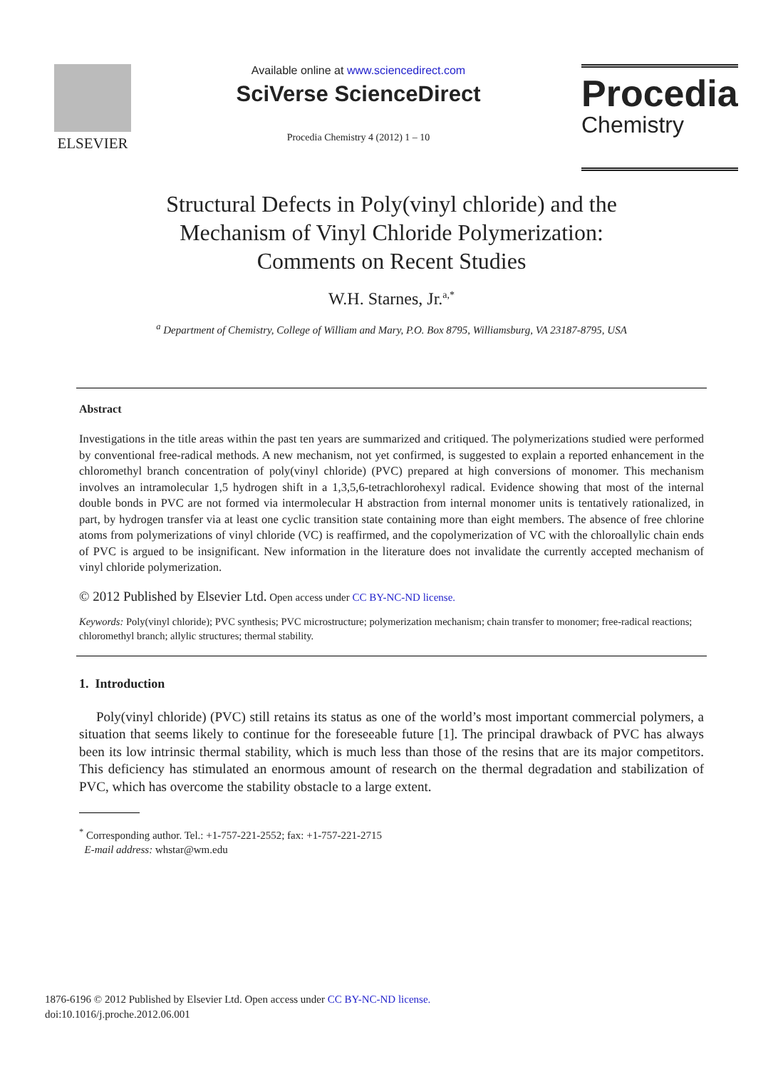ELSEVIER
Available online at www.sciencedirect.com
SciVerse ScienceDirect
Procedia Chemistry 4 (2012) 1 – 10
Procedia
Chemistry
Structural Defects in Poly(vinyl chloride) and the
Mechanism of Vinyl Chloride Polymerization:
Comments on Recent Studies
W.H. Starnes, Jr.<sup>a,*</sup>
<sup>a</sup> Department of Chemistry, College of William and Mary, P.O. Box 8795, Williamsburg, VA 23187-8795, USA
Abstract
Investigations in the title areas within the past ten years are summarized and critiqued. The polymerizations studied were performed by conventional free-radical methods. A new mechanism, not yet confirmed, is suggested to explain a reported enhancement in the chloromethyl branch concentration of poly(vinyl chloride) (PVC) prepared at high conversions of monomer. This mechanism involves an intramolecular 1,5 hydrogen shift in a 1,3,5,6-tetrachlorohexyl radical. Evidence showing that most of the internal double bonds in PVC are not formed via intermolecular H abstraction from internal monomer units is tentatively rationalized, in part, by hydrogen transfer via at least one cyclic transition state containing more than eight members. The absence of free chlorine atoms from polymerizations of vinyl chloride (VC) is reaffirmed, and the copolymerization of VC with the chloroallylic chain ends of PVC is argued to be insignificant. New information in the literature does not invalidate the currently accepted mechanism of vinyl chloride polymerization.
© 2012 Published by Elsevier Ltd. Open access under CC BY-NC-ND license.
Keywords: Poly(vinyl chloride); PVC synthesis; PVC microstructure; polymerization mechanism; chain transfer to monomer; free-radical reactions; chloromethyl branch; allylic structures; thermal stability.
1. Introduction
Poly(vinyl chloride) (PVC) still retains its status as one of the world’s most important commercial polymers, a situation that seems likely to continue for the foreseeable future [1]. The principal drawback of PVC has always been its low intrinsic thermal stability, which is much less than those of the resins that are its major competitors. This deficiency has stimulated an enormous amount of research on the thermal degradation and stabilization of PVC, which has overcome the stability obstacle to a large extent.
<sup>*</sup> Corresponding author. Tel.: +1-757-221-2552; fax: +1-757-221-2715
E-mail address: whstar@wm.edu
1876-6196 © 2012 Published by Elsevier Ltd. Open access under CC BY-NC-ND license.
doi:10.1016/j.proche.2012.06.001